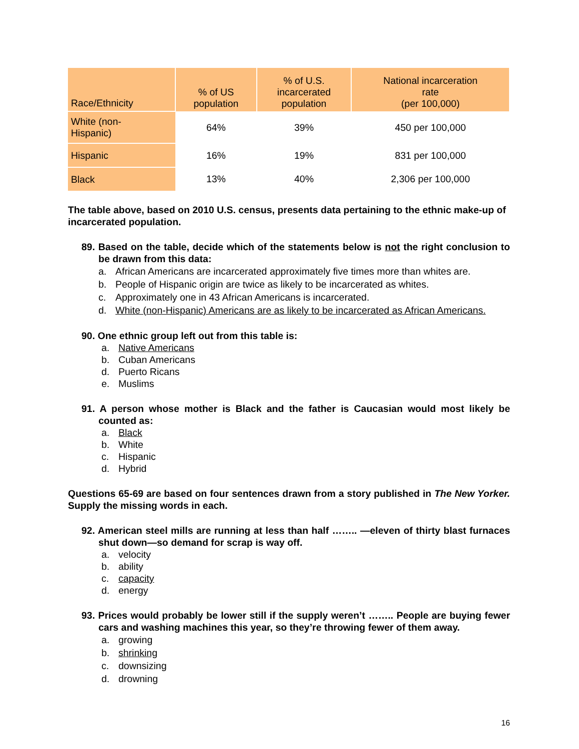| Race/Ethnicity | % of US population | % of U.S. incarcerated population | National incarceration rate (per 100,000) |
| --- | --- | --- | --- |
| White (non- Hispanic) | 64% | 39% | 450 per 100,000 |
| Hispanic | 16% | 19% | 831 per 100,000 |
| Black | 13% | 40% | 2,306 per 100,000 |
The table above, based on 2010 U.S. census, presents data pertaining to the ethnic make-up of incarcerated population.
89. Based on the table, decide which of the statements below is not the right conclusion to be drawn from this data:
a. African Americans are incarcerated approximately five times more than whites are.
b. People of Hispanic origin are twice as likely to be incarcerated as whites.
c. Approximately one in 43 African Americans is incarcerated.
d. White (non-Hispanic) Americans are as likely to be incarcerated as African Americans.
90. One ethnic group left out from this table is:
a. Native Americans
b. Cuban Americans
d. Puerto Ricans
e. Muslims
91. A person whose mother is Black and the father is Caucasian would most likely be counted as:
a. Black
b. White
c. Hispanic
d. Hybrid
Questions 65-69 are based on four sentences drawn from a story published in The New Yorker. Supply the missing words in each.
92. American steel mills are running at less than half …….. —eleven of thirty blast furnaces shut down—so demand for scrap is way off.
a. velocity
b. ability
c. capacity
d. energy
93. Prices would probably be lower still if the supply weren’t …….. People are buying fewer cars and washing machines this year, so they’re throwing fewer of them away.
a. growing
b. shrinking
c. downsizing
d. drowning
16